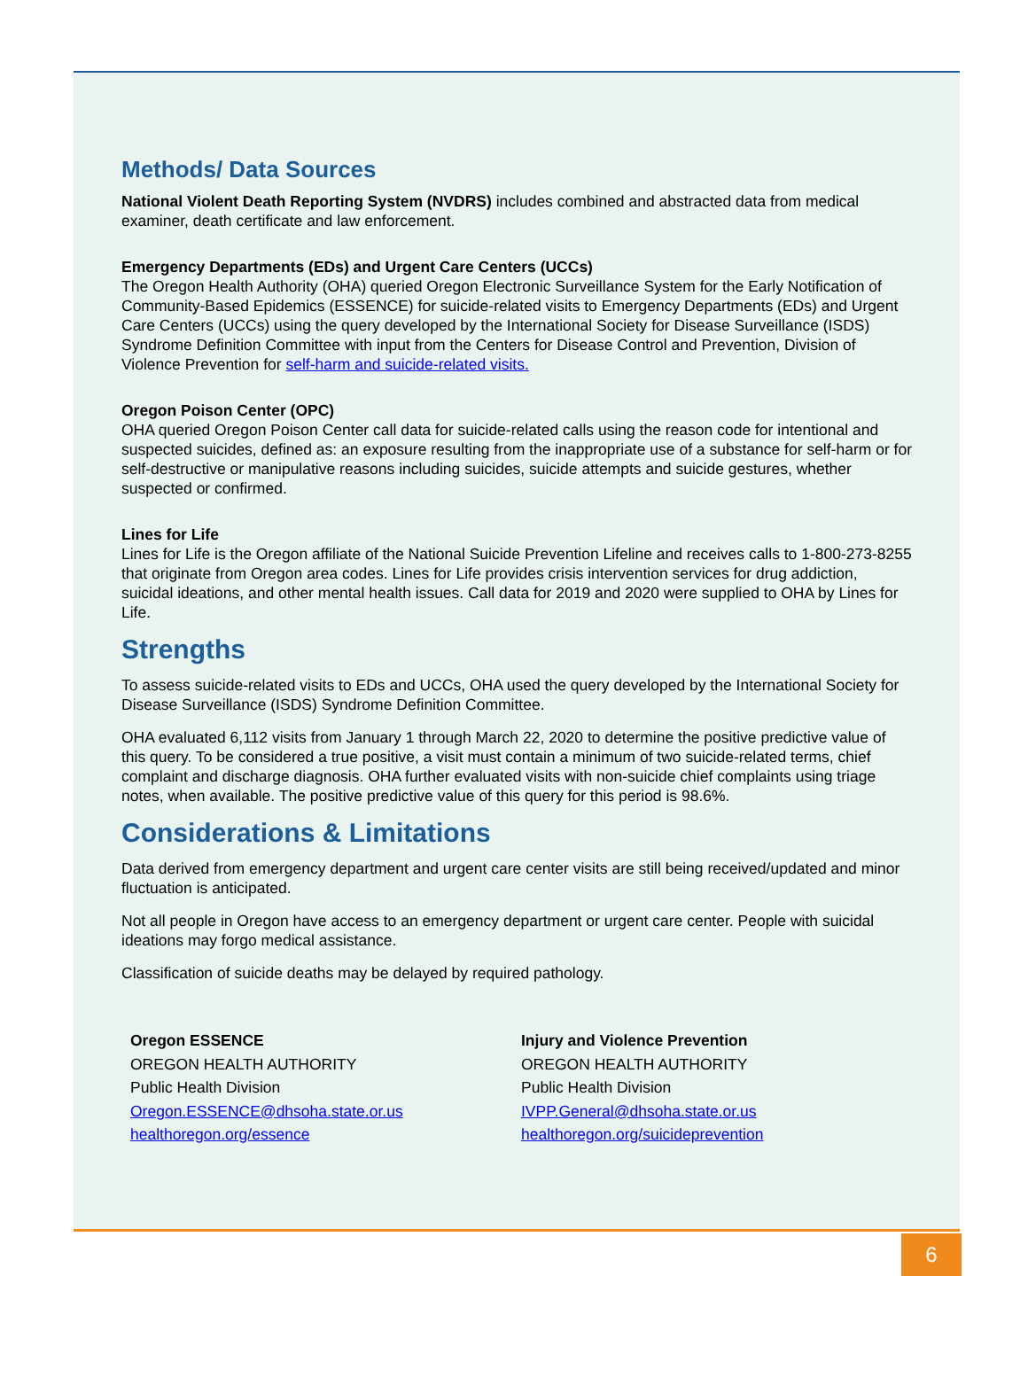Methods/ Data Sources
National Violent Death Reporting System (NVDRS) includes combined and abstracted data from medical examiner, death certificate and law enforcement.
Emergency Departments (EDs) and Urgent Care Centers (UCCs)
The Oregon Health Authority (OHA) queried Oregon Electronic Surveillance System for the Early Notification of Community-Based Epidemics (ESSENCE) for suicide-related visits to Emergency Departments (EDs) and Urgent Care Centers (UCCs) using the query developed by the International Society for Disease Surveillance (ISDS) Syndrome Definition Committee with input from the Centers for Disease Control and Prevention, Division of Violence Prevention for self-harm and suicide-related visits.
Oregon Poison Center (OPC)
OHA queried Oregon Poison Center call data for suicide-related calls using the reason code for intentional and suspected suicides, defined as: an exposure resulting from the inappropriate use of a substance for self-harm or for self-destructive or manipulative reasons including suicides, suicide attempts and suicide gestures, whether suspected or confirmed.
Lines for Life
Lines for Life is the Oregon affiliate of the National Suicide Prevention Lifeline and receives calls to 1-800-273-8255 that originate from Oregon area codes. Lines for Life provides crisis intervention services for drug addiction, suicidal ideations, and other mental health issues. Call data for 2019 and 2020 were supplied to OHA by Lines for Life.
Strengths
To assess suicide-related visits to EDs and UCCs, OHA used the query developed by the International Society for Disease Surveillance (ISDS) Syndrome Definition Committee.
OHA evaluated 6,112 visits from January 1 through March 22, 2020 to determine the positive predictive value of this query. To be considered a true positive, a visit must contain a minimum of two suicide-related terms, chief complaint and discharge diagnosis. OHA further evaluated visits with non-suicide chief complaints using triage notes, when available. The positive predictive value of this query for this period is 98.6%.
Considerations & Limitations
Data derived from emergency department and urgent care center visits are still being received/updated and minor fluctuation is anticipated.
Not all people in Oregon have access to an emergency department or urgent care center. People with suicidal ideations may forgo medical assistance.
Classification of suicide deaths may be delayed by required pathology.
Oregon ESSENCE
OREGON HEALTH AUTHORITY
Public Health Division
Oregon.ESSENCE@dhsoha.state.or.us
healthoregon.org/essence
Injury and Violence Prevention
OREGON HEALTH AUTHORITY
Public Health Division
IVPP.General@dhsoha.state.or.us
healthoregon.org/suicideprevention
6